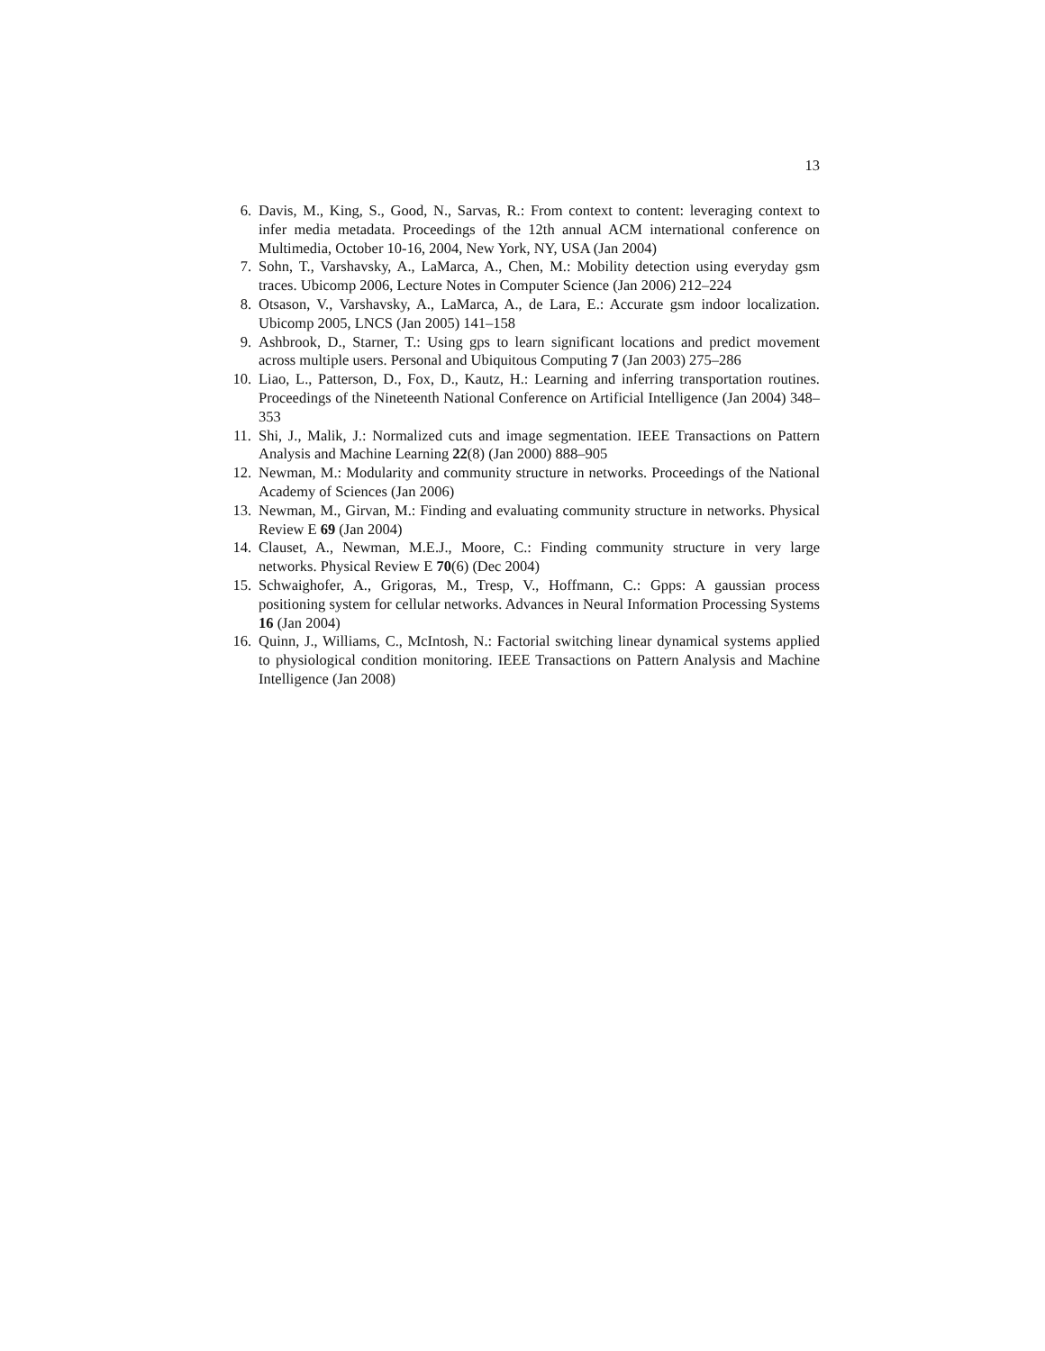13
6. Davis, M., King, S., Good, N., Sarvas, R.: From context to content: leveraging context to infer media metadata. Proceedings of the 12th annual ACM international conference on Multimedia, October 10-16, 2004, New York, NY, USA (Jan 2004)
7. Sohn, T., Varshavsky, A., LaMarca, A., Chen, M.: Mobility detection using everyday gsm traces. Ubicomp 2006, Lecture Notes in Computer Science (Jan 2006) 212–224
8. Otsason, V., Varshavsky, A., LaMarca, A., de Lara, E.: Accurate gsm indoor localization. Ubicomp 2005, LNCS (Jan 2005) 141–158
9. Ashbrook, D., Starner, T.: Using gps to learn significant locations and predict movement across multiple users. Personal and Ubiquitous Computing 7 (Jan 2003) 275–286
10. Liao, L., Patterson, D., Fox, D., Kautz, H.: Learning and inferring transportation routines. Proceedings of the Nineteenth National Conference on Artificial Intelligence (Jan 2004) 348–353
11. Shi, J., Malik, J.: Normalized cuts and image segmentation. IEEE Transactions on Pattern Analysis and Machine Learning 22(8) (Jan 2000) 888–905
12. Newman, M.: Modularity and community structure in networks. Proceedings of the National Academy of Sciences (Jan 2006)
13. Newman, M., Girvan, M.: Finding and evaluating community structure in networks. Physical Review E 69 (Jan 2004)
14. Clauset, A., Newman, M.E.J., Moore, C.: Finding community structure in very large networks. Physical Review E 70(6) (Dec 2004)
15. Schwaighofer, A., Grigoras, M., Tresp, V., Hoffmann, C.: Gpps: A gaussian process positioning system for cellular networks. Advances in Neural Information Processing Systems 16 (Jan 2004)
16. Quinn, J., Williams, C., McIntosh, N.: Factorial switching linear dynamical systems applied to physiological condition monitoring. IEEE Transactions on Pattern Analysis and Machine Intelligence (Jan 2008)